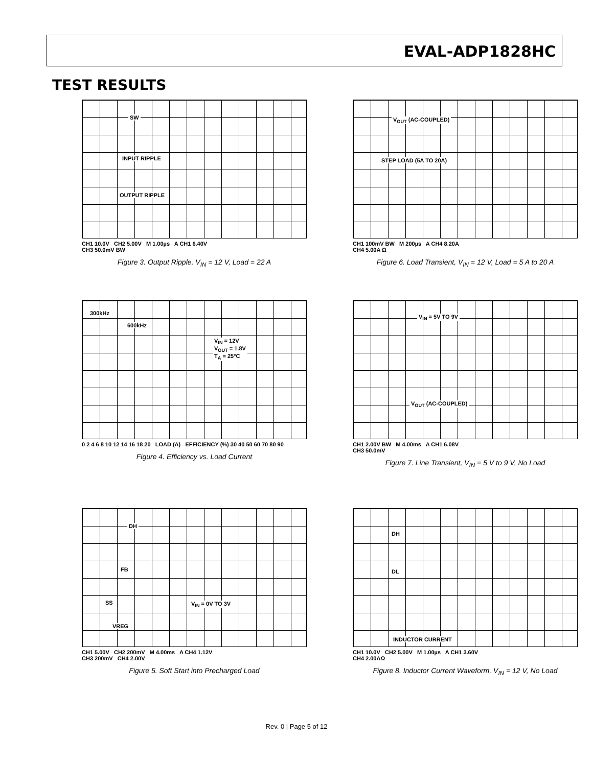EVAL-ADP1828HC
TEST RESULTS
SW
INPUT RIPPLE
OUTPUT RIPPLE
CH1 10.0V CH2 5.00V M 1.00µs A CH1 6.40V
CH3 50.0mV BW
Figure 3. Output Ripple, V<sub>IN</sub> = 12 V, Load = 22 A
V<sub>OUT</sub> (AC-COUPLED)
STEP LOAD (5A TO 20A)
CH1 100mV BW M 200µs A CH4 8.20A
CH4 5.00A Ω
Figure 6. Load Transient, V<sub>IN</sub> = 12 V, Load = 5 A to 20 A
300kHz
600kHz
V<sub>IN</sub> = 12V
V<sub>OUT</sub> = 1.8V
T<sub>A</sub> = 25°C
0 2 4 6 8 10 12 14 16 18 20 LOAD (A) EFFICIENCY (%) 30 40 50 60 70 80 90
Figure 4. Efficiency vs. Load Current
V<sub>IN</sub> = 5V TO 9V
V<sub>OUT</sub> (AC-COUPLED)
CH1 2.00V BW M 4.00ms A CH1 6.08V
CH3 50.0mV
Figure 7. Line Transient, V<sub>IN</sub> = 5 V to 9 V, No Load
DH
FB
SS V<sub>IN</sub> = 0V TO 3V
VREG
CH1 5.00V CH2 200mV M 4.00ms A CH4 1.12V
CH3 200mV CH4 2.00V
Figure 5. Soft Start into Precharged Load
DH
DL
INDUCTOR CURRENT
CH1 10.0V CH2 5.00V M 1.00µs A CH1 3.60V
CH4 2.00AΩ
Figure 8. Inductor Current Waveform, V<sub>IN</sub> = 12 V, No Load
Rev. 0 | Page 5 of 12